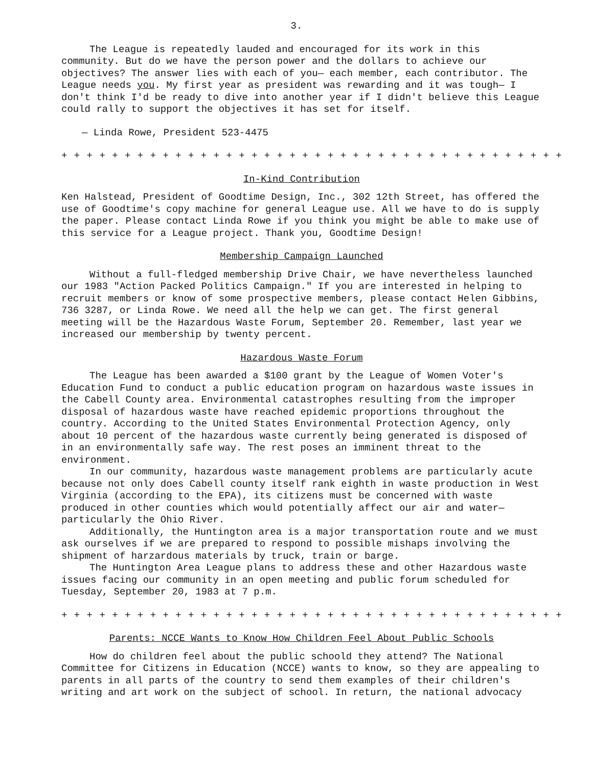3.
The League is repeatedly lauded and encouraged for its work in this community. But do we have the person power and the dollars to achieve our objectives? The answer lies with each of you— each member, each contributor. The League needs you. My first year as president was rewarding and it was tough— I don't think I'd be ready to dive into another year if I didn't believe this League could rally to support the objectives it has set for itself.
— Linda Rowe, President 523-4475
+ + + + + + + + + + + + + + + + + + + + + + + + + + + + + + + + + + + + + + + +
In-Kind Contribution
Ken Halstead, President of Goodtime Design, Inc., 302 12th Street, has offered the use of Goodtime's copy machine for general League use. All we have to do is supply the paper. Please contact Linda Rowe if you think you might be able to make use of this service for a League project. Thank you, Goodtime Design!
Membership Campaign Launched
Without a full-fledged membership Drive Chair, we have nevertheless launched our 1983 "Action Packed Politics Campaign." If you are interested in helping to recruit members or know of some prospective members, please contact Helen Gibbins, 736 3287, or Linda Rowe. We need all the help we can get. The first general meeting will be the Hazardous Waste Forum, September 20. Remember, last year we increased our membership by twenty percent.
Hazardous Waste Forum
The League has been awarded a $100 grant by the League of Women Voter's Education Fund to conduct a public education program on hazardous waste issues in the Cabell County area. Environmental catastrophes resulting from the improper disposal of hazardous waste have reached epidemic proportions throughout the country. According to the United States Environmental Protection Agency, only about 10 percent of the hazardous waste currently being generated is disposed of in an environmentally safe way. The rest poses an imminent threat to the environment.
In our community, hazardous waste management problems are particularly acute because not only does Cabell county itself rank eighth in waste production in West Virginia (according to the EPA), its citizens must be concerned with waste produced in other counties which would potentially affect our air and water— particularly the Ohio River.
Additionally, the Huntington area is a major transportation route and we must ask ourselves if we are prepared to respond to possible mishaps involving the shipment of harzardous materials by truck, train or barge.
The Huntington Area League plans to address these and other Hazardous waste issues facing our community in an open meeting and public forum scheduled for Tuesday, September 20, 1983 at 7 p.m.
+ + + + + + + + + + + + + + + + + + + + + + + + + + + + + + + + + + + + + + + +
Parents: NCCE Wants to Know How Children Feel About Public Schools
How do children feel about the public schoold they attend? The National Committee for Citizens in Education (NCCE) wants to know, so they are appealing to parents in all parts of the country to send them examples of their children's writing and art work on the subject of school. In return, the national advocacy